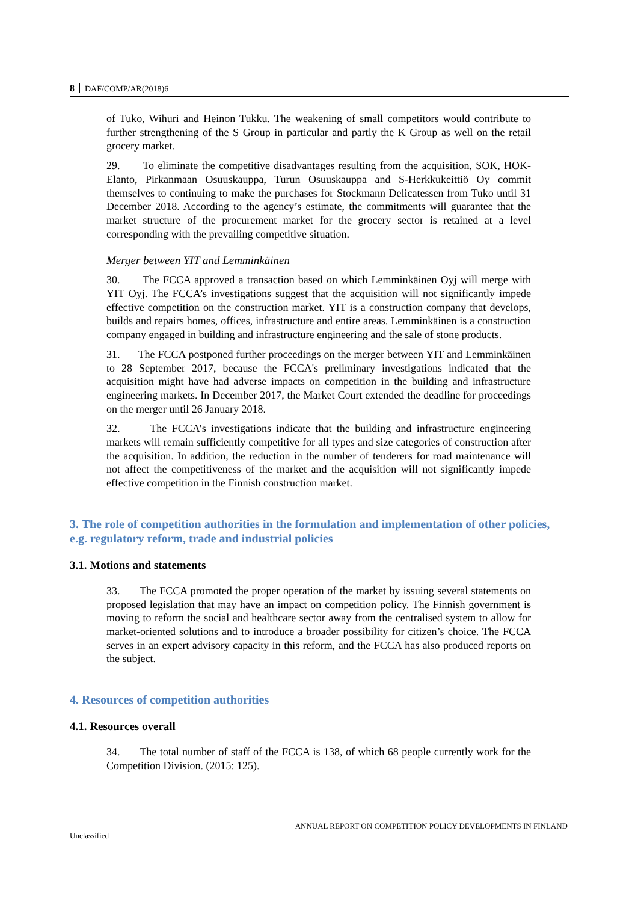8 DAF/COMP/AR(2018)6
of Tuko, Wihuri and Heinon Tukku. The weakening of small competitors would contribute to further strengthening of the S Group in particular and partly the K Group as well on the retail grocery market.
29. To eliminate the competitive disadvantages resulting from the acquisition, SOK, HOK-Elanto, Pirkanmaan Osuuskauppa, Turun Osuuskauppa and S-Herkkukeittiö Oy commit themselves to continuing to make the purchases for Stockmann Delicatessen from Tuko until 31 December 2018. According to the agency’s estimate, the commitments will guarantee that the market structure of the procurement market for the grocery sector is retained at a level corresponding with the prevailing competitive situation.
Merger between YIT and Lemminkäinen
30. The FCCA approved a transaction based on which Lemminkäinen Oyj will merge with YIT Oyj. The FCCA’s investigations suggest that the acquisition will not significantly impede effective competition on the construction market. YIT is a construction company that develops, builds and repairs homes, offices, infrastructure and entire areas. Lemminkäinen is a construction company engaged in building and infrastructure engineering and the sale of stone products.
31. The FCCA postponed further proceedings on the merger between YIT and Lemminkäinen to 28 September 2017, because the FCCA's preliminary investigations indicated that the acquisition might have had adverse impacts on competition in the building and infrastructure engineering markets. In December 2017, the Market Court extended the deadline for proceedings on the merger until 26 January 2018.
32. The FCCA’s investigations indicate that the building and infrastructure engineering markets will remain sufficiently competitive for all types and size categories of construction after the acquisition. In addition, the reduction in the number of tenderers for road maintenance will not affect the competitiveness of the market and the acquisition will not significantly impede effective competition in the Finnish construction market.
3. The role of competition authorities in the formulation and implementation of other policies, e.g. regulatory reform, trade and industrial policies
3.1. Motions and statements
33. The FCCA promoted the proper operation of the market by issuing several statements on proposed legislation that may have an impact on competition policy. The Finnish government is moving to reform the social and healthcare sector away from the centralised system to allow for market-oriented solutions and to introduce a broader possibility for citizen’s choice. The FCCA serves in an expert advisory capacity in this reform, and the FCCA has also produced reports on the subject.
4. Resources of competition authorities
4.1. Resources overall
34. The total number of staff of the FCCA is 138, of which 68 people currently work for the Competition Division. (2015: 125).
ANNUAL REPORT ON COMPETITION POLICY DEVELOPMENTS IN FINLAND
Unclassified